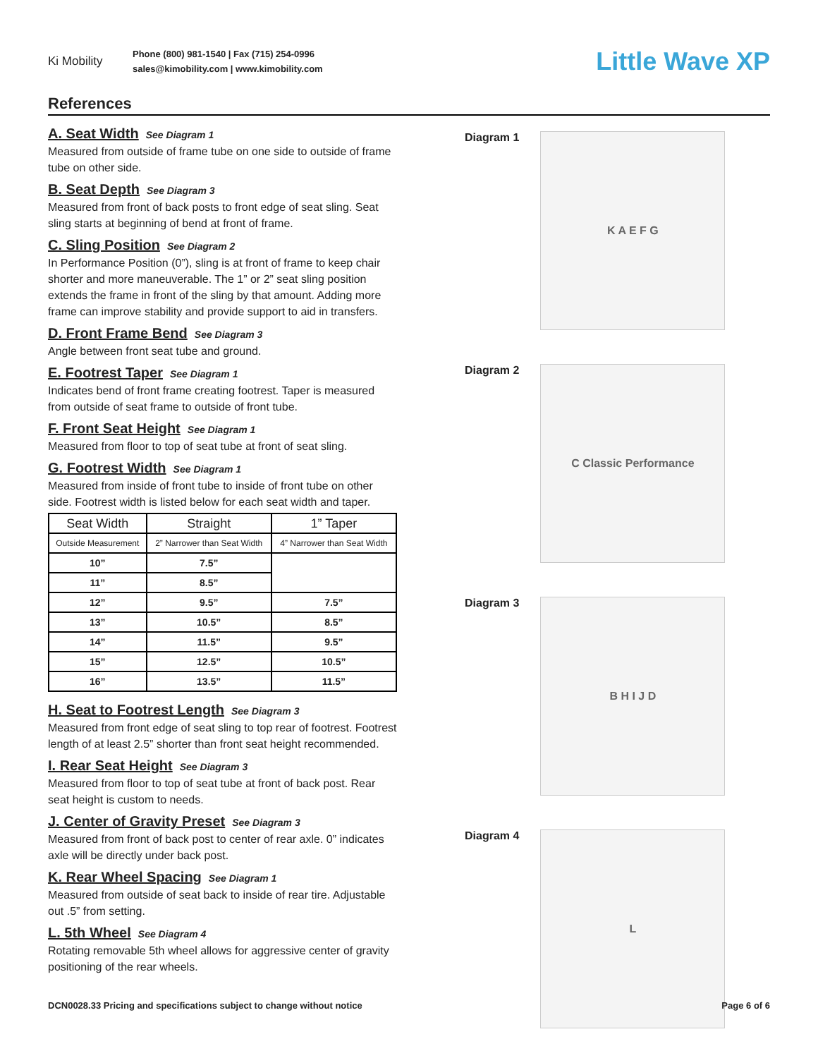Ki Mobility
Phone (800) 981-1540 | Fax (715) 254-0996
sales@kimobility.com | www.kimobility.com
Little Wave XP
References
A. Seat Width See Diagram 1
Measured from outside of frame tube on one side to outside of frame tube on other side.
B. Seat Depth See Diagram 3
Measured from front of back posts to front edge of seat sling. Seat sling starts at beginning of bend at front of frame.
C. Sling Position See Diagram 2
In Performance Position (0”), sling is at front of frame to keep chair shorter and more maneuverable. The 1” or 2” seat sling position extends the frame in front of the sling by that amount. Adding more frame can improve stability and provide support to aid in transfers.
D. Front Frame Bend See Diagram 3
Angle between front seat tube and ground.
E. Footrest Taper See Diagram 1
Indicates bend of front frame creating footrest. Taper is measured from outside of seat frame to outside of front tube.
F. Front Seat Height See Diagram 1
Measured from floor to top of seat tube at front of seat sling.
G. Footrest Width See Diagram 1
Measured from inside of front tube to inside of front tube on other side. Footrest width is listed below for each seat width and taper.
| Seat Width | Straight | 1” Taper |
| --- | --- | --- |
| Outside Measurement | 2” Narrower than Seat Width | 4” Narrower than Seat Width |
| 10” | 7.5” | |
| 11” | 8.5” | |
| 12” | 9.5” | 7.5” |
| 13” | 10.5” | 8.5” |
| 14” | 11.5” | 9.5” |
| 15” | 12.5” | 10.5” |
| 16” | 13.5” | 11.5” |
H. Seat to Footrest Length See Diagram 3
Measured from front edge of seat sling to top rear of footrest. Footrest length of at least 2.5” shorter than front seat height recommended.
I. Rear Seat Height See Diagram 3
Measured from floor to top of seat tube at front of back post. Rear seat height is custom to needs.
J. Center of Gravity Preset See Diagram 3
Measured from front of back post to center of rear axle. 0” indicates axle will be directly under back post.
K. Rear Wheel Spacing See Diagram 1
Measured from outside of seat back to inside of rear tire. Adjustable out .5” from setting.
L. 5th Wheel See Diagram 4
Rotating removable 5th wheel allows for aggressive center of gravity positioning of the rear wheels.
Diagram 1
K A E F G
Diagram 2
C Classic Performance
Diagram 3
B H I J D
Diagram 4
L
DCN0028.33 Pricing and specifications subject to change without notice Page 6 of 6